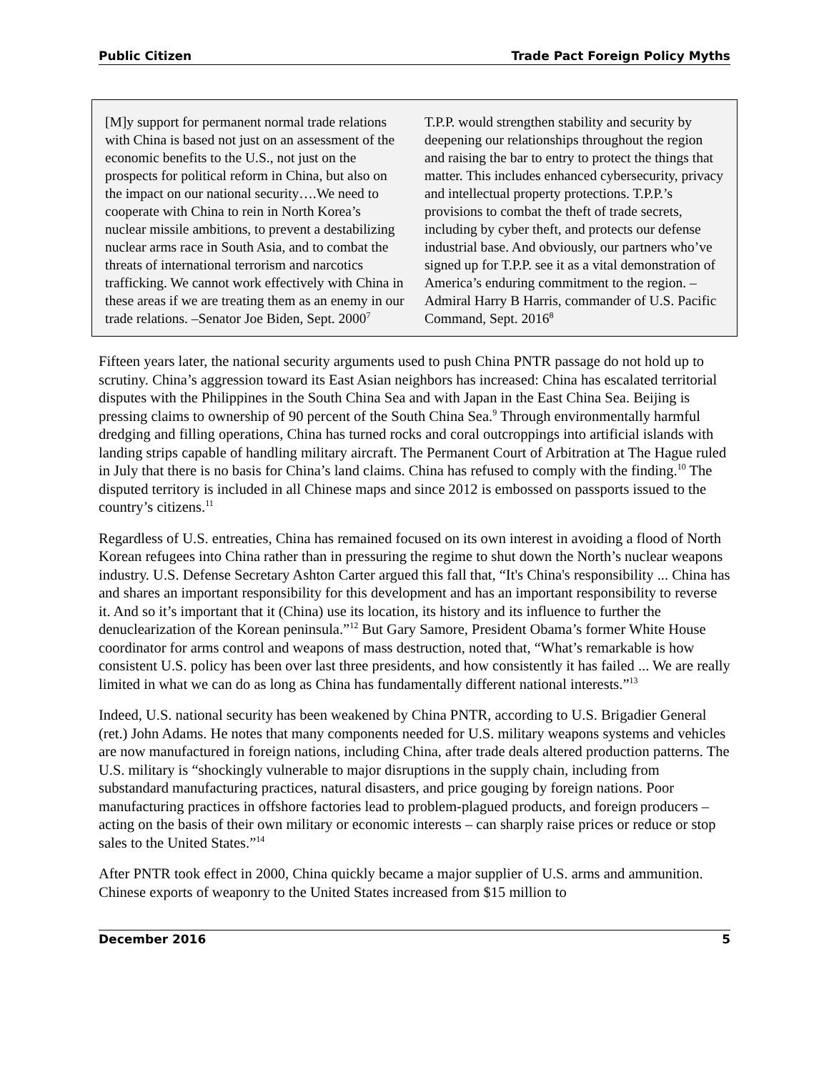Public Citizen Trade Pact Foreign Policy Myths
[M]y support for permanent normal trade relations with China is based not just on an assessment of the economic benefits to the U.S., not just on the prospects for political reform in China, but also on the impact on our national security….We need to cooperate with China to rein in North Korea’s nuclear missile ambitions, to prevent a destabilizing nuclear arms race in South Asia, and to combat the threats of international terrorism and narcotics trafficking. We cannot work effectively with China in these areas if we are treating them as an enemy in our trade relations. –Senator Joe Biden, Sept. 2000<sup>7</sup>
T.P.P. would strengthen stability and security by deepening our relationships throughout the region and raising the bar to entry to protect the things that matter. This includes enhanced cybersecurity, privacy and intellectual property protections. T.P.P.’s provisions to combat the theft of trade secrets, including by cyber theft, and protects our defense industrial base. And obviously, our partners who’ve signed up for T.P.P. see it as a vital demonstration of America’s enduring commitment to the region. –Admiral Harry B Harris, commander of U.S. Pacific Command, Sept. 2016<sup>8</sup>
Fifteen years later, the national security arguments used to push China PNTR passage do not hold up to scrutiny. China’s aggression toward its East Asian neighbors has increased: China has escalated territorial disputes with the Philippines in the South China Sea and with Japan in the East China Sea. Beijing is pressing claims to ownership of 90 percent of the South China Sea.<sup>9</sup> Through environmentally harmful dredging and filling operations, China has turned rocks and coral outcroppings into artificial islands with landing strips capable of handling military aircraft. The Permanent Court of Arbitration at The Hague ruled in July that there is no basis for China’s land claims. China has refused to comply with the finding.<sup>10</sup> The disputed territory is included in all Chinese maps and since 2012 is embossed on passports issued to the country’s citizens.<sup>11</sup>
Regardless of U.S. entreaties, China has remained focused on its own interest in avoiding a flood of North Korean refugees into China rather than in pressuring the regime to shut down the North’s nuclear weapons industry. U.S. Defense Secretary Ashton Carter argued this fall that, “It's China's responsibility ... China has and shares an important responsibility for this development and has an important responsibility to reverse it. And so it’s important that it (China) use its location, its history and its influence to further the denuclearization of the Korean peninsula.”<sup>12</sup> But Gary Samore, President Obama’s former White House coordinator for arms control and weapons of mass destruction, noted that, “What’s remarkable is how consistent U.S. policy has been over last three presidents, and how consistently it has failed ... We are really limited in what we can do as long as China has fundamentally different national interests.”<sup>13</sup>
Indeed, U.S. national security has been weakened by China PNTR, according to U.S. Brigadier General (ret.) John Adams. He notes that many components needed for U.S. military weapons systems and vehicles are now manufactured in foreign nations, including China, after trade deals altered production patterns. The U.S. military is “shockingly vulnerable to major disruptions in the supply chain, including from substandard manufacturing practices, natural disasters, and price gouging by foreign nations. Poor manufacturing practices in offshore factories lead to problem-plagued products, and foreign producers – acting on the basis of their own military or economic interests – can sharply raise prices or reduce or stop sales to the United States.”<sup>14</sup>
After PNTR took effect in 2000, China quickly became a major supplier of U.S. arms and ammunition. Chinese exports of weaponry to the United States increased from $15 million to
December 2016 5